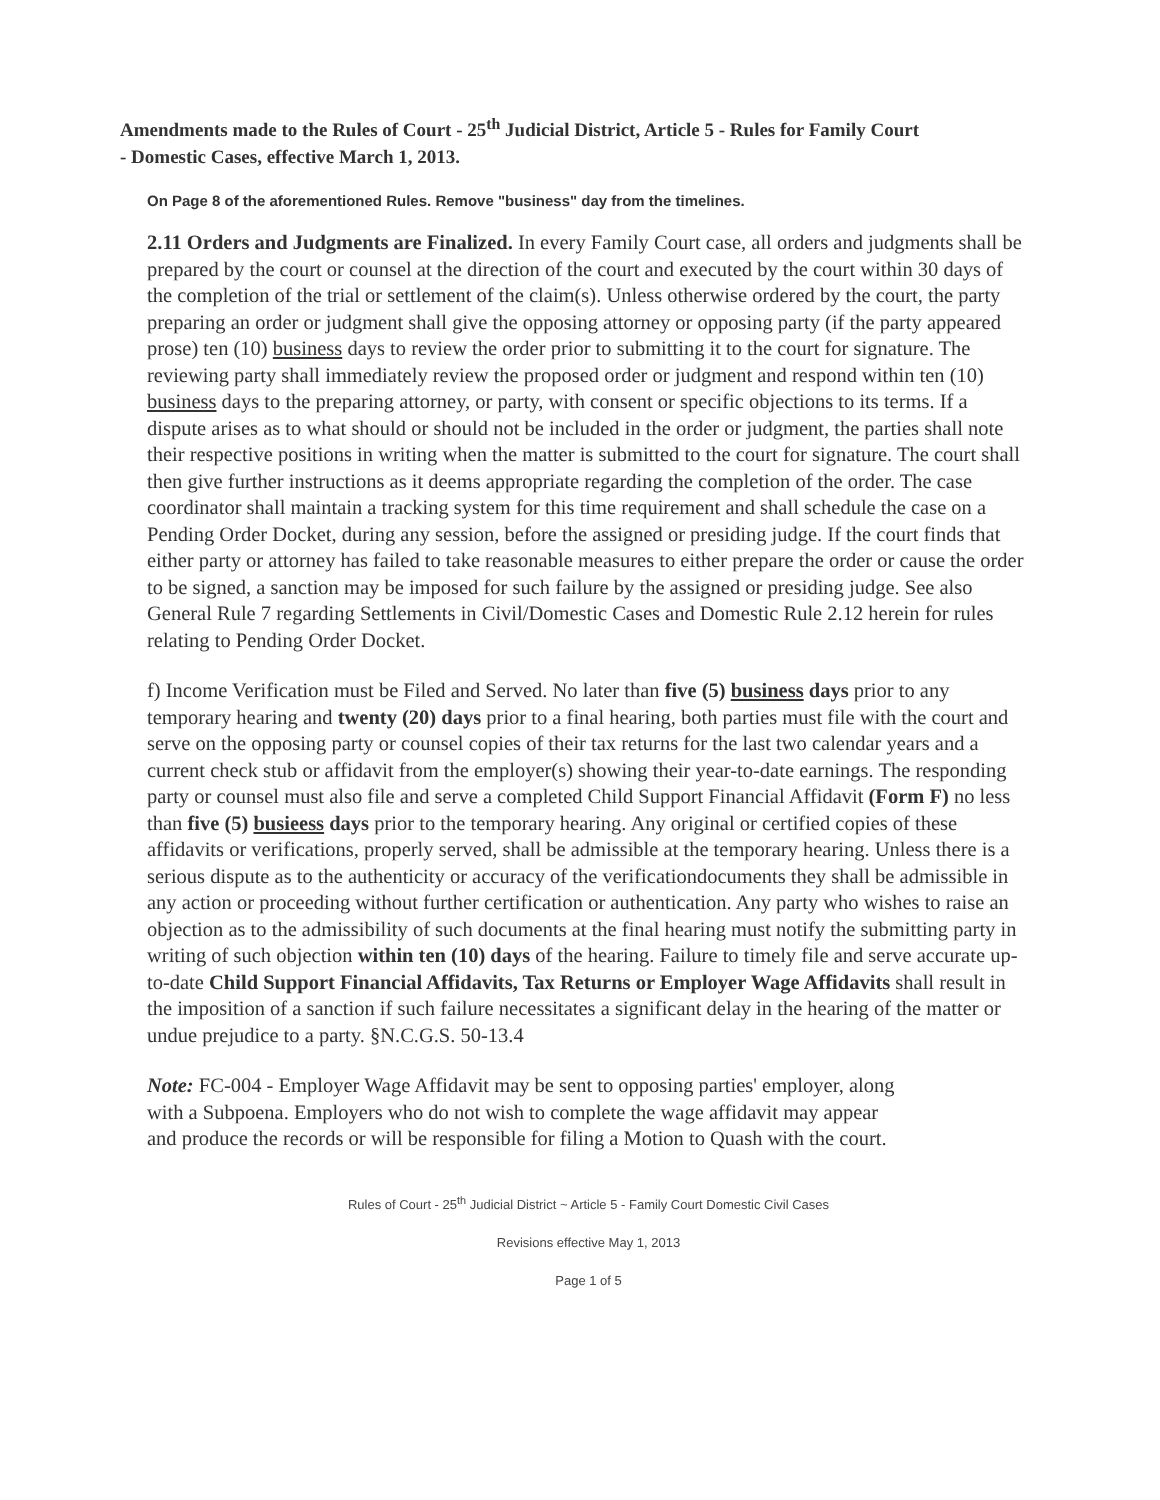Amendments made to the Rules of Court - 25<sup>th</sup> Judicial District, Article 5 - Rules for Family Court
- Domestic Cases, effective March 1, 2013.
On Page 8 of the aforementioned Rules. Remove "business" day from the timelines.
2.11 Orders and Judgments are Finalized. In every Family Court case, all orders and judgments shall be prepared by the court or counsel at the direction of the court and executed by the court within 30 days of the completion of the trial or settlement of the claim(s). Unless otherwise ordered by the court, the party preparing an order or judgment shall give the opposing attorney or opposing party (if the party appeared prose) ten (10) business days to review the order prior to submitting it to the court for signature. The reviewing party shall immediately review the proposed order or judgment and respond within ten (10) business days to the preparing attorney, or party, with consent or specific objections to its terms. If a dispute arises as to what should or should not be included in the order or judgment, the parties shall note their respective positions in writing when the matter is submitted to the court for signature. The court shall then give further instructions as it deems appropriate regarding the completion of the order. The case coordinator shall maintain a tracking system for this time requirement and shall schedule the case on a Pending Order Docket, during any session, before the assigned or presiding judge. If the court finds that either party or attorney has failed to take reasonable measures to either prepare the order or cause the order to be signed, a sanction may be imposed for such failure by the assigned or presiding judge. See also General Rule 7 regarding Settlements in Civil/Domestic Cases and Domestic Rule 2.12 herein for rules relating to Pending Order Docket.
f) Income Verification must be Filed and Served. No later than five (5) business days prior to any temporary hearing and twenty (20) days prior to a final hearing, both parties must file with the court and serve on the opposing party or counsel copies of their tax returns for the last two calendar years and a current check stub or affidavit from the employer(s) showing their year-to-date earnings. The responding party or counsel must also file and serve a completed Child Support Financial Affidavit (Form F) no less than five (5) busieess days prior to the temporary hearing. Any original or certified copies of these affidavits or verifications, properly served, shall be admissible at the temporary hearing. Unless there is a serious dispute as to the authenticity or accuracy of the verificationdocuments they shall be admissible in any action or proceeding without further certification or authentication. Any party who wishes to raise an objection as to the admissibility of such documents at the final hearing must notify the submitting party in writing of such objection within ten (10) days of the hearing. Failure to timely file and serve accurate up-to-date Child Support Financial Affidavits, Tax Returns or Employer Wage Affidavits shall result in the imposition of a sanction if such failure necessitates a significant delay in the hearing of the matter or undue prejudice to a party. §N.C.G.S. 50-13.4
Note: FC-004 - Employer Wage Affidavit may be sent to opposing parties' employer, along with a Subpoena. Employers who do not wish to complete the wage affidavit may appear and produce the records or will be responsible for filing a Motion to Quash with the court.
Rules of Court - 25<sup>th</sup> Judicial District ~ Article 5 - Family Court Domestic Civil Cases
Revisions effective May 1, 2013
Page 1 of 5